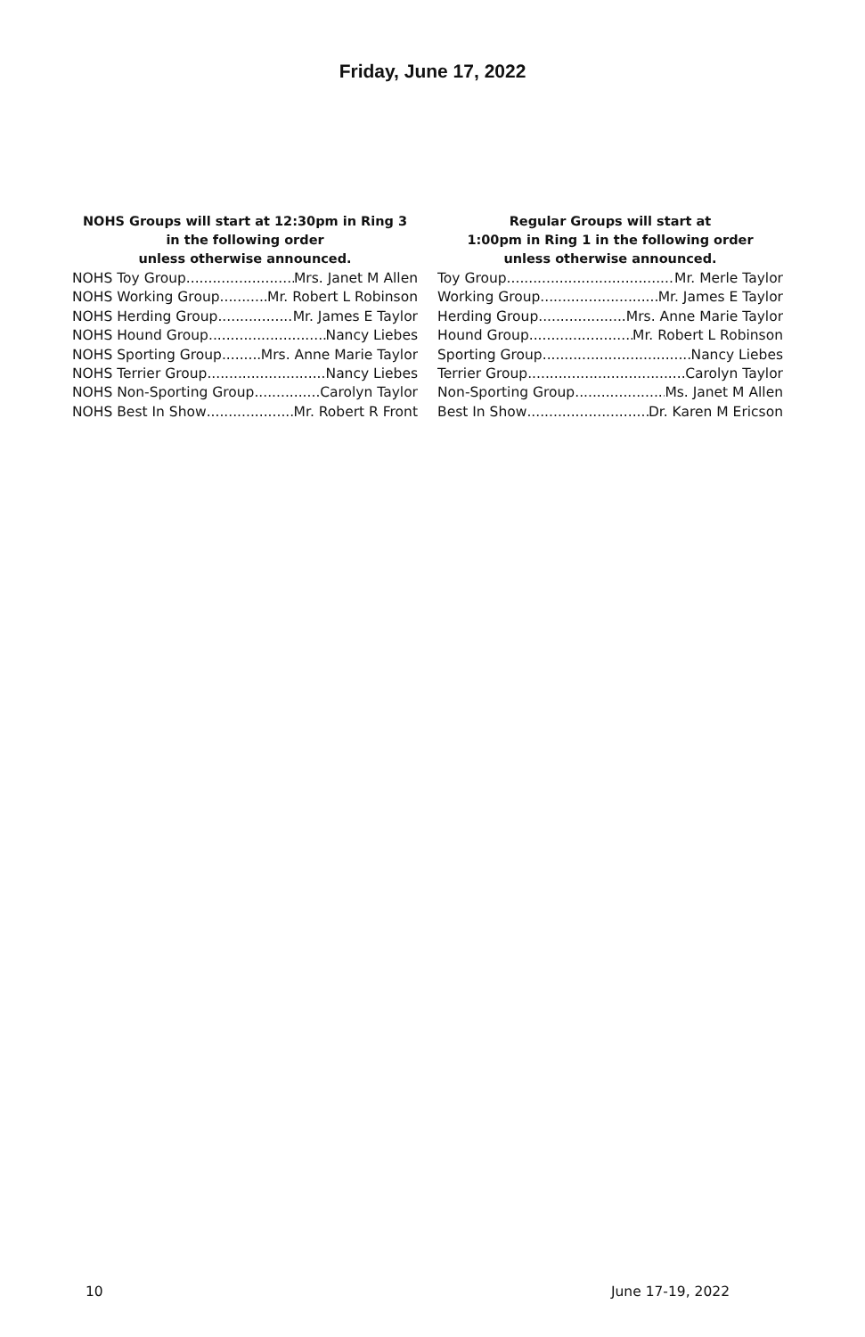Friday, June 17, 2022
NOHS Groups will start at 12:30pm in Ring 3
in the following order
unless otherwise announced.
NOHS Toy Group Mrs. Janet M Allen
NOHS Working Group Mr. Robert L Robinson
NOHS Herding Group Mr. James E Taylor
NOHS Hound Group Nancy Liebes
NOHS Sporting Group Mrs. Anne Marie Taylor
NOHS Terrier Group Nancy Liebes
NOHS Non-Sporting Group Carolyn Taylor
NOHS Best In Show Mr. Robert R Front
Regular Groups will start at
1:00pm in Ring 1 in the following order
unless otherwise announced.
Toy Group Mr. Merle Taylor
Working Group Mr. James E Taylor
Herding Group Mrs. Anne Marie Taylor
Hound Group Mr. Robert L Robinson
Sporting Group Nancy Liebes
Terrier Group Carolyn Taylor
Non-Sporting Group Ms. Janet M Allen
Best In Show Dr. Karen M Ericson
10 June 17-19, 2022